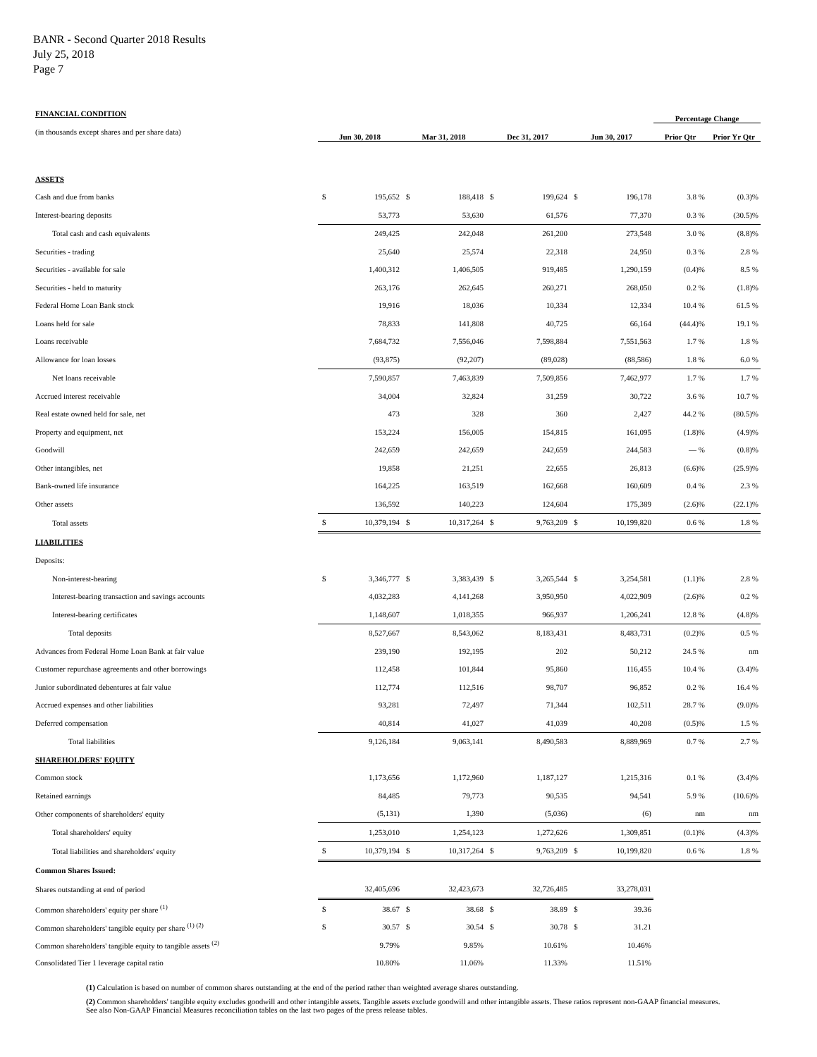BANR - Second Quarter 2018 Results
July 25, 2018
Page 7
| FINANCIAL CONDITION | | | | | | | | | Percentage Change | |
| (in thousands except shares and per share data) | Jun 30, 2018 | | Mar 31, 2018 | | Dec 31, 2017 | | Jun 30, 2017 | | Prior Qtr | Prior Yr Qtr |
| ASSETS | | | | | | | | | | |
| Cash and due from banks | $ | 195,652 | $ | 188,418 | $ | 199,624 | $ | 196,178 | 3.8 % | (0.3)% |
| Interest-bearing deposits | | 53,773 | | 53,630 | | 61,576 | | 77,370 | 0.3 % | (30.5)% |
| Total cash and cash equivalents | | 249,425 | | 242,048 | | 261,200 | | 273,548 | 3.0 % | (8.8)% |
| Securities - trading | | 25,640 | | 25,574 | | 22,318 | | 24,950 | 0.3 % | 2.8 % |
| Securities - available for sale | | 1,400,312 | | 1,406,505 | | 919,485 | | 1,290,159 | (0.4)% | 8.5 % |
| Securities - held to maturity | | 263,176 | | 262,645 | | 260,271 | | 268,050 | 0.2 % | (1.8)% |
| Federal Home Loan Bank stock | | 19,916 | | 18,036 | | 10,334 | | 12,334 | 10.4 % | 61.5 % |
| Loans held for sale | | 78,833 | | 141,808 | | 40,725 | | 66,164 | (44.4)% | 19.1 % |
| Loans receivable | | 7,684,732 | | 7,556,046 | | 7,598,884 | | 7,551,563 | 1.7 % | 1.8 % |
| Allowance for loan losses | | (93,875) | | (92,207) | | (89,028) | | (88,586) | 1.8 % | 6.0 % |
| Net loans receivable | | 7,590,857 | | 7,463,839 | | 7,509,856 | | 7,462,977 | 1.7 % | 1.7 % |
| Accrued interest receivable | | 34,004 | | 32,824 | | 31,259 | | 30,722 | 3.6 % | 10.7 % |
| Real estate owned held for sale, net | | 473 | | 328 | | 360 | | 2,427 | 44.2 % | (80.5)% |
| Property and equipment, net | | 153,224 | | 156,005 | | 154,815 | | 161,095 | (1.8)% | (4.9)% |
| Goodwill | | 242,659 | | 242,659 | | 242,659 | | 244,583 | — % | (0.8)% |
| Other intangibles, net | | 19,858 | | 21,251 | | 22,655 | | 26,813 | (6.6)% | (25.9)% |
| Bank-owned life insurance | | 164,225 | | 163,519 | | 162,668 | | 160,609 | 0.4 % | 2.3 % |
| Other assets | | 136,592 | | 140,223 | | 124,604 | | 175,389 | (2.6)% | (22.1)% |
| Total assets | $ | 10,379,194 | $ | 10,317,264 | $ | 9,763,209 | $ | 10,199,820 | 0.6 % | 1.8 % |
| LIABILITIES | | | | | | | | | | |
| Deposits: | | | | | | | | | | |
| Non-interest-bearing | $ | 3,346,777 | $ | 3,383,439 | $ | 3,265,544 | $ | 3,254,581 | (1.1)% | 2.8 % |
| Interest-bearing transaction and savings accounts | | 4,032,283 | | 4,141,268 | | 3,950,950 | | 4,022,909 | (2.6)% | 0.2 % |
| Interest-bearing certificates | | 1,148,607 | | 1,018,355 | | 966,937 | | 1,206,241 | 12.8 % | (4.8)% |
| Total deposits | | 8,527,667 | | 8,543,062 | | 8,183,431 | | 8,483,731 | (0.2)% | 0.5 % |
| Advances from Federal Home Loan Bank at fair value | | 239,190 | | 192,195 | | 202 | | 50,212 | 24.5 % | nm |
| Customer repurchase agreements and other borrowings | | 112,458 | | 101,844 | | 95,860 | | 116,455 | 10.4 % | (3.4)% |
| Junior subordinated debentures at fair value | | 112,774 | | 112,516 | | 98,707 | | 96,852 | 0.2 % | 16.4 % |
| Accrued expenses and other liabilities | | 93,281 | | 72,497 | | 71,344 | | 102,511 | 28.7 % | (9.0)% |
| Deferred compensation | | 40,814 | | 41,027 | | 41,039 | | 40,208 | (0.5)% | 1.5 % |
| Total liabilities | | 9,126,184 | | 9,063,141 | | 8,490,583 | | 8,889,969 | 0.7 % | 2.7 % |
| SHAREHOLDERS' EQUITY | | | | | | | | | | |
| Common stock | | 1,173,656 | | 1,172,960 | | 1,187,127 | | 1,215,316 | 0.1 % | (3.4)% |
| Retained earnings | | 84,485 | | 79,773 | | 90,535 | | 94,541 | 5.9 % | (10.6)% |
| Other components of shareholders' equity | | (5,131) | | 1,390 | | (5,036) | | (6) | nm | nm |
| Total shareholders' equity | | 1,253,010 | | 1,254,123 | | 1,272,626 | | 1,309,851 | (0.1)% | (4.3)% |
| Total liabilities and shareholders' equity | $ | 10,379,194 | $ | 10,317,264 | $ | 9,763,209 | $ | 10,199,820 | 0.6 % | 1.8 % |
| Common Shares Issued: | | | | | | | | | | |
| Shares outstanding at end of period | | 32,405,696 | | 32,423,673 | | 32,726,485 | | 33,278,031 | | |
| Common shareholders' equity per share <sup>(1)</sup> | $ | 38.67 | $ | 38.68 | $ | 38.89 | $ | 39.36 | | |
| Common shareholders' tangible equity per share <sup>(1) (2)</sup> | $ | 30.57 | $ | 30.54 | $ | 30.78 | $ | 31.21 | | |
| Common shareholders' tangible equity to tangible assets <sup>(2)</sup> | | 9.79% | | 9.85% | | 10.61% | | 10.46% | | |
| Consolidated Tier 1 leverage capital ratio | | 10.80% | | 11.06% | | 11.33% | | 11.51% | | |
(1) Calculation is based on number of common shares outstanding at the end of the period rather than weighted average shares outstanding.
(2) Common shareholders' tangible equity excludes goodwill and other intangible assets. Tangible assets exclude goodwill and other intangible assets. These ratios represent non-GAAP financial measures. See also Non-GAAP Financial Measures reconciliation tables on the last two pages of the press release tables.